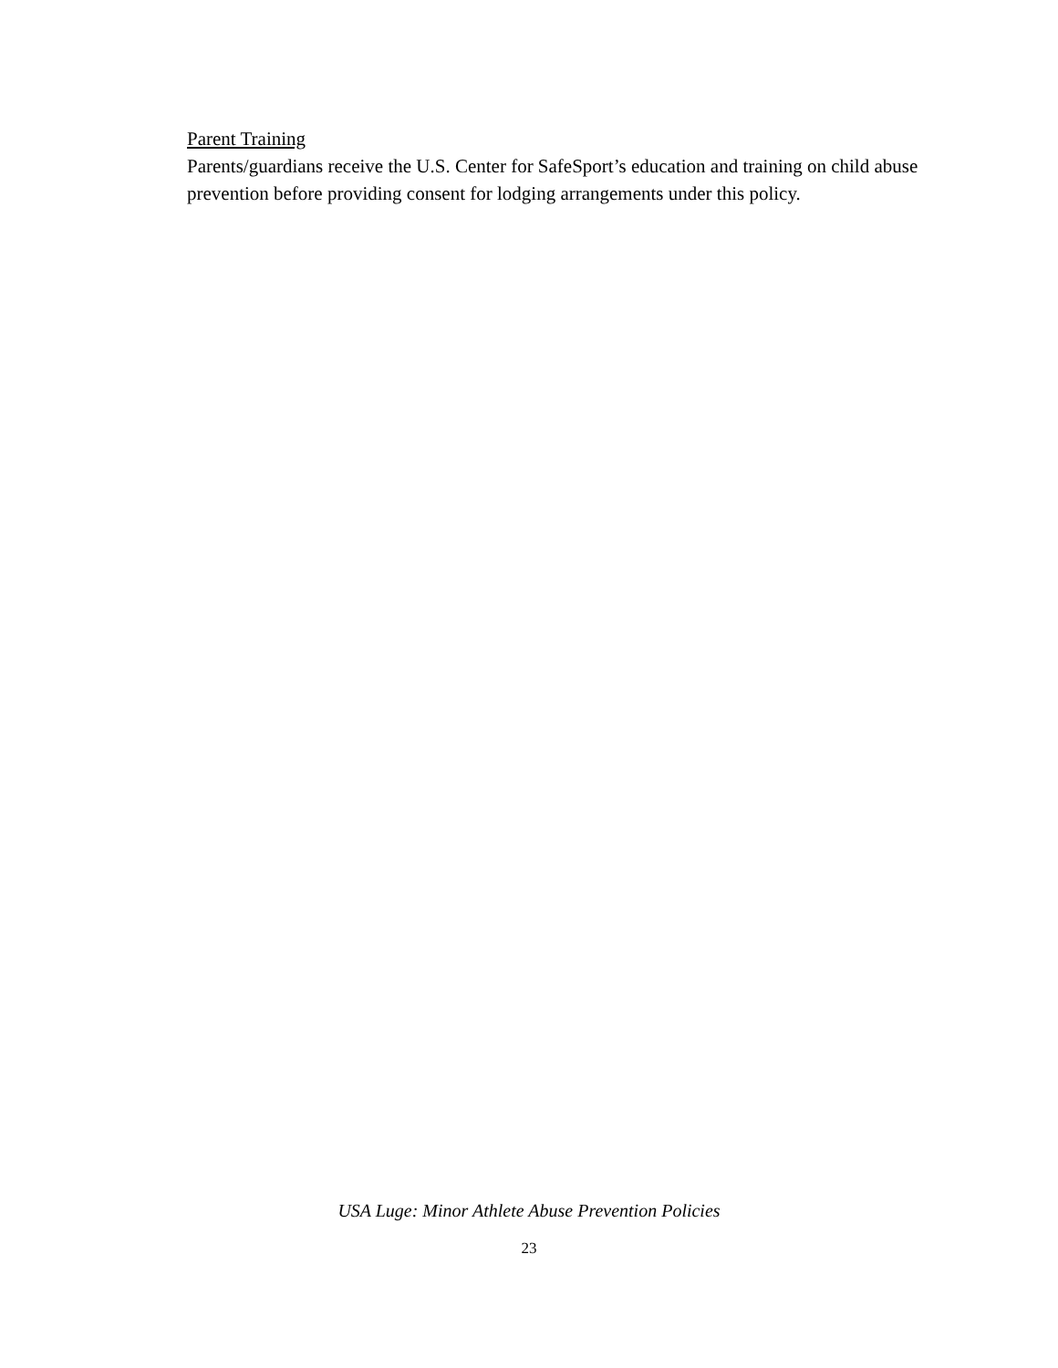Parent Training
Parents/guardians receive the U.S. Center for SafeSport’s education and training on child abuse prevention before providing consent for lodging arrangements under this policy.
USA Luge: Minor Athlete Abuse Prevention Policies
23